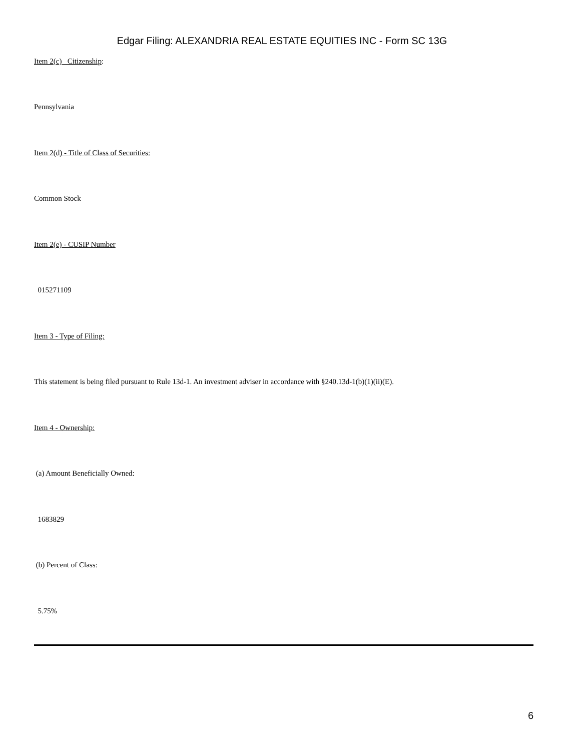Edgar Filing: ALEXANDRIA REAL ESTATE EQUITIES INC - Form SC 13G
Item 2(c) Citizenship:
Pennsylvania
Item 2(d) - Title of Class of Securities:
Common Stock
Item 2(e) - CUSIP Number
015271109
Item 3 - Type of Filing:
This statement is being filed pursuant to Rule 13d-1. An investment adviser in accordance with §240.13d-1(b)(1)(ii)(E).
Item 4 - Ownership:
(a) Amount Beneficially Owned:
1683829
(b) Percent of Class:
5.75%
6